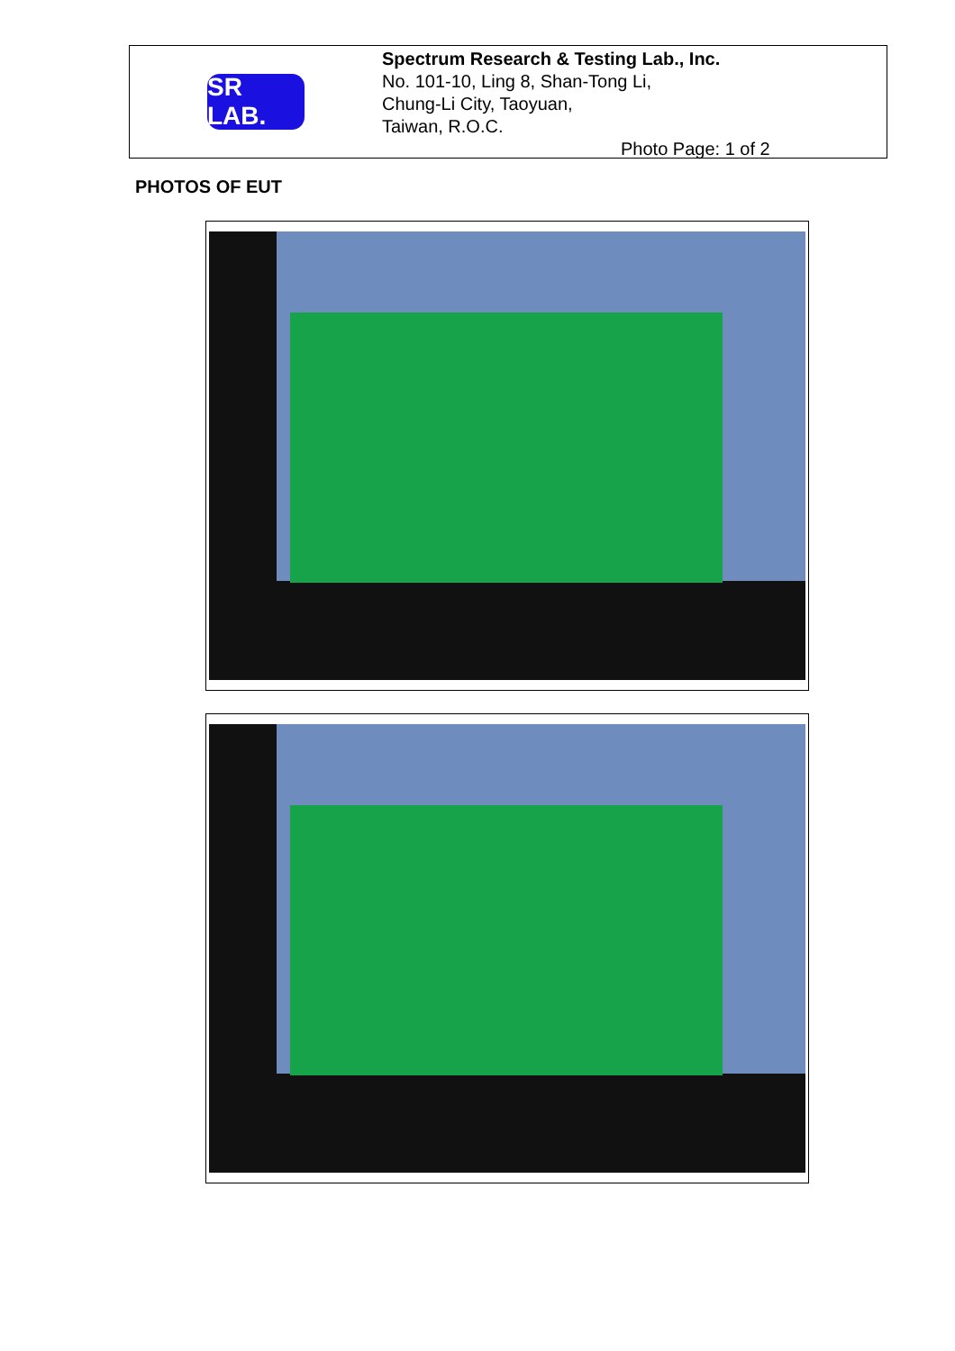SR LAB.
Spectrum Research & Testing Lab., Inc.
No. 101-10, Ling 8, Shan-Tong Li,
Chung-Li City, Taoyuan,
Taiwan, R.O.C.
Photo Page: 1 of 2
PHOTOS OF EUT